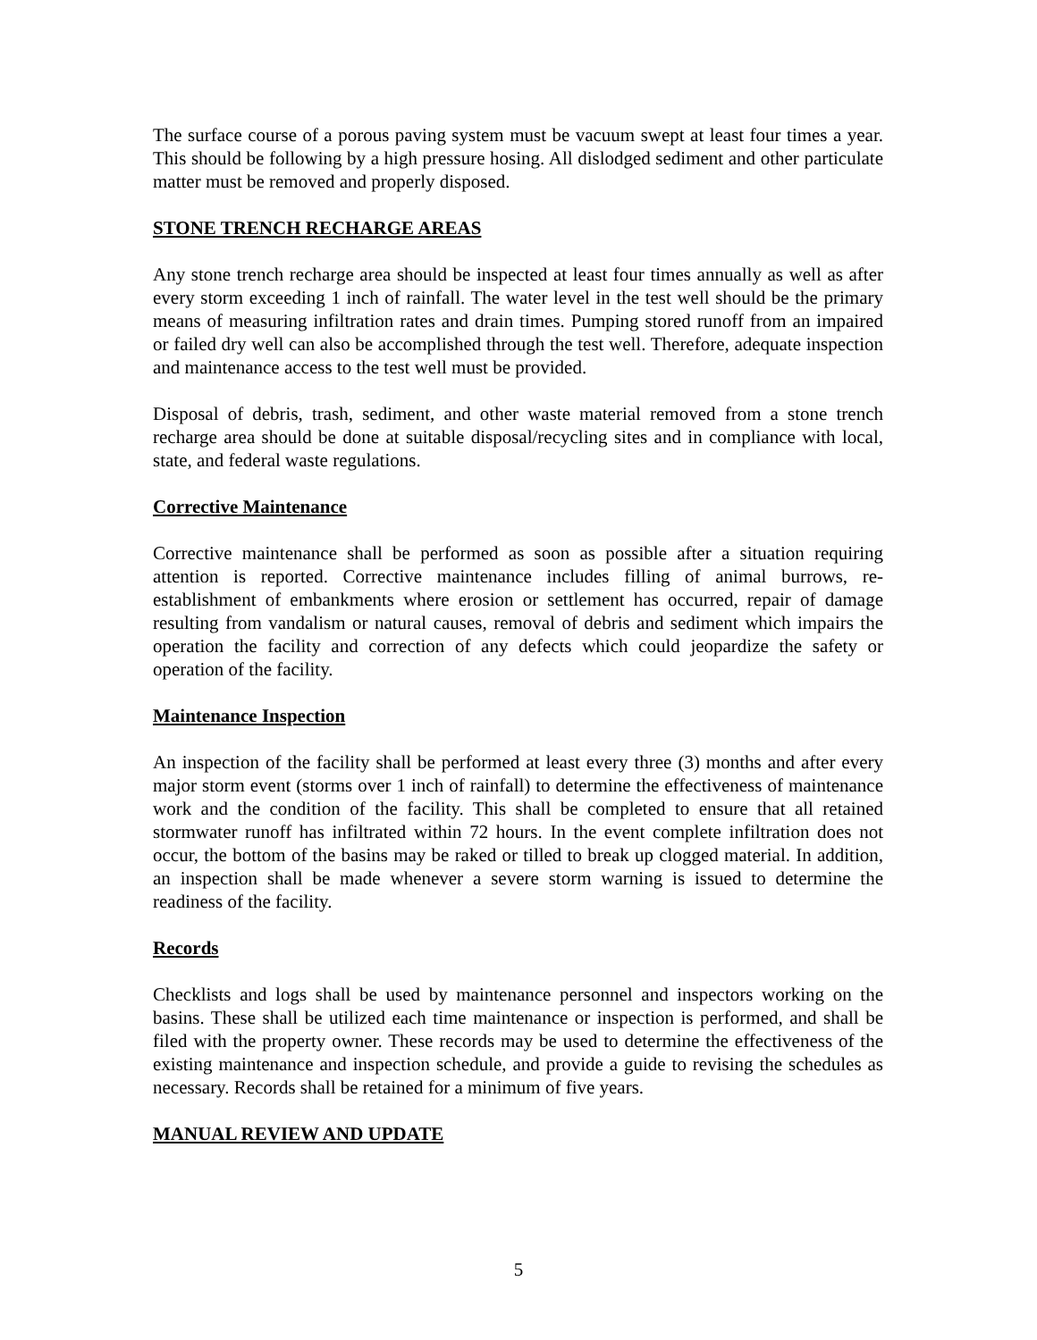The surface course of a porous paving system must be vacuum swept at least four times a year. This should be following by a high pressure hosing. All dislodged sediment and other particulate matter must be removed and properly disposed.
STONE TRENCH RECHARGE AREAS
Any stone trench recharge area should be inspected at least four times annually as well as after every storm exceeding 1 inch of rainfall. The water level in the test well should be the primary means of measuring infiltration rates and drain times. Pumping stored runoff from an impaired or failed dry well can also be accomplished through the test well. Therefore, adequate inspection and maintenance access to the test well must be provided.
Disposal of debris, trash, sediment, and other waste material removed from a stone trench recharge area should be done at suitable disposal/recycling sites and in compliance with local, state, and federal waste regulations.
Corrective Maintenance
Corrective maintenance shall be performed as soon as possible after a situation requiring attention is reported. Corrective maintenance includes filling of animal burrows, re-establishment of embankments where erosion or settlement has occurred, repair of damage resulting from vandalism or natural causes, removal of debris and sediment which impairs the operation the facility and correction of any defects which could jeopardize the safety or operation of the facility.
Maintenance Inspection
An inspection of the facility shall be performed at least every three (3) months and after every major storm event (storms over 1 inch of rainfall) to determine the effectiveness of maintenance work and the condition of the facility. This shall be completed to ensure that all retained stormwater runoff has infiltrated within 72 hours. In the event complete infiltration does not occur, the bottom of the basins may be raked or tilled to break up clogged material. In addition, an inspection shall be made whenever a severe storm warning is issued to determine the readiness of the facility.
Records
Checklists and logs shall be used by maintenance personnel and inspectors working on the basins. These shall be utilized each time maintenance or inspection is performed, and shall be filed with the property owner. These records may be used to determine the effectiveness of the existing maintenance and inspection schedule, and provide a guide to revising the schedules as necessary. Records shall be retained for a minimum of five years.
MANUAL REVIEW AND UPDATE
5